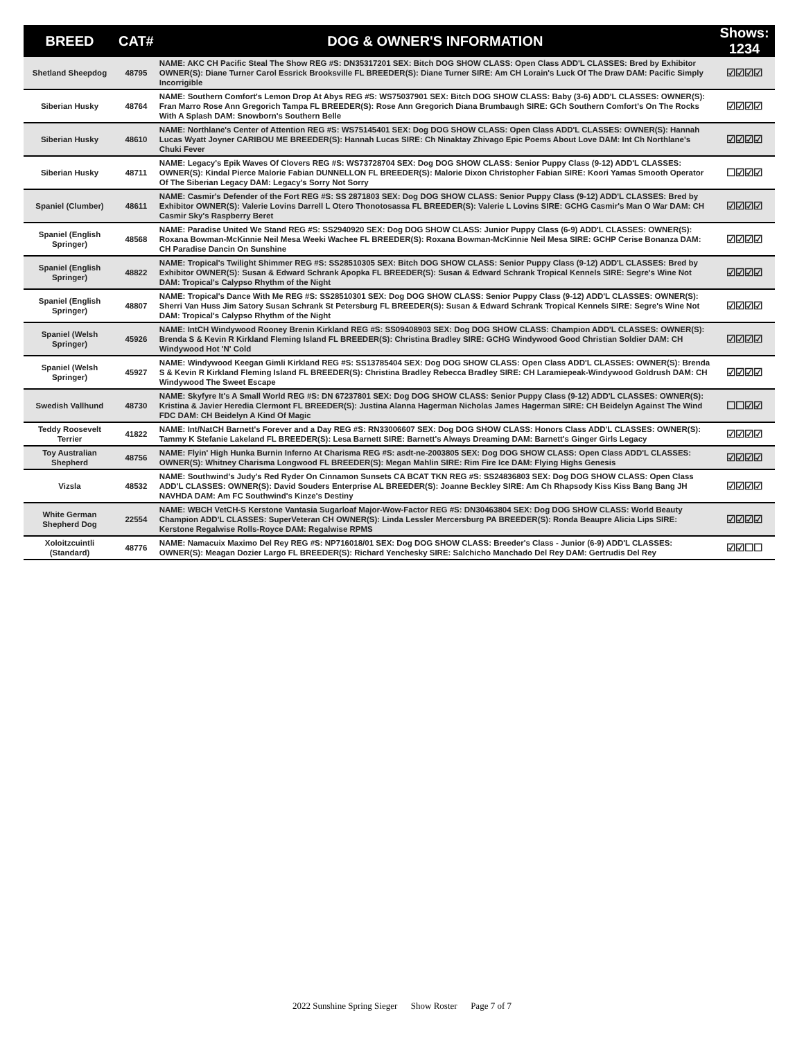| BREED | CAT# | DOG & OWNER'S INFORMATION | Shows: 1234 |
| --- | --- | --- | --- |
| Shetland Sheepdog | 48795 | NAME: AKC CH Pacific Steal The Show REG #S: DN35317201 SEX: Bitch DOG SHOW CLASS: Open Class ADD'L CLASSES: Bred by Exhibitor OWNER(S): Diane Turner Carol Essrick Brooksville FL BREEDER(S): Diane Turner SIRE: Am CH Lorain's Luck Of The Draw DAM: Pacific Simply Incorrigible | ☑☑☑☑ |
| Siberian Husky | 48764 | NAME: Southern Comfort's Lemon Drop At Abys REG #S: WS75037901 SEX: Bitch DOG SHOW CLASS: Baby (3-6) ADD'L CLASSES: OWNER(S): Fran Marro Rose Ann Gregorich Tampa FL BREEDER(S): Rose Ann Gregorich Diana Brumbaugh SIRE: GCh Southern Comfort's On The Rocks With A Splash DAM: Snowborn's Southern Belle | ☑☑☑☑ |
| Siberian Husky | 48610 | NAME: Northlane's Center of Attention REG #S: WS75145401 SEX: Dog DOG SHOW CLASS: Open Class ADD'L CLASSES: OWNER(S): Hannah Lucas Wyatt Joyner CARIBOU ME BREEDER(S): Hannah Lucas SIRE: Ch Ninaktay Zhivago Epic Poems About Love DAM: Int Ch Northlane's Chuki Fever | ☑☑☑☑ |
| Siberian Husky | 48711 | NAME: Legacy's Epik Waves Of Clovers REG #S: WS73728704 SEX: Dog DOG SHOW CLASS: Senior Puppy Class (9-12) ADD'L CLASSES: OWNER(S): Kindal Pierce Malorie Fabian DUNNELLON FL BREEDER(S): Malorie Dixon Christopher Fabian SIRE: Koori Yamas Smooth Operator Of The Siberian Legacy DAM: Legacy's Sorry Not Sorry | ☐☑☑☑ |
| Spaniel (Clumber) | 48611 | NAME: Casmir's Defender of the Fort REG #S: SS 2871803 SEX: Dog DOG SHOW CLASS: Senior Puppy Class (9-12) ADD'L CLASSES: Bred by Exhibitor OWNER(S): Valerie Lovins Darrell L Otero Thonotosassa FL BREEDER(S): Valerie L Lovins SIRE: GCHG Casmir's Man O War DAM: CH Casmir Sky's Raspberry Beret | ☑☑☑☑ |
| Spaniel (English Springer) | 48568 | NAME: Paradise United We Stand REG #S: SS2940920 SEX: Dog DOG SHOW CLASS: Junior Puppy Class (6-9) ADD'L CLASSES: OWNER(S): Roxana Bowman-McKinnie Neil Mesa Weeki Wachee FL BREEDER(S): Roxana Bowman-McKinnie Neil Mesa SIRE: GCHP Cerise Bonanza DAM: CH Paradise Dancin On Sunshine | ☑☑☑☑ |
| Spaniel (English Springer) | 48822 | NAME: Tropical's Twilight Shimmer REG #S: SS28510305 SEX: Bitch DOG SHOW CLASS: Senior Puppy Class (9-12) ADD'L CLASSES: Bred by Exhibitor OWNER(S): Susan & Edward Schrank Apopka FL BREEDER(S): Susan & Edward Schrank Tropical Kennels SIRE: Segre's Wine Not DAM: Tropical's Calypso Rhythm of the Night | ☑☑☑☑ |
| Spaniel (English Springer) | 48807 | NAME: Tropical's Dance With Me REG #S: SS28510301 SEX: Dog DOG SHOW CLASS: Senior Puppy Class (9-12) ADD'L CLASSES: OWNER(S): Sherri Van Huss Jim Satory Susan Schrank St Petersburg FL BREEDER(S): Susan & Edward Schrank Tropical Kennels SIRE: Segre's Wine Not DAM: Tropical's Calypso Rhythm of the Night | ☑☑☑☑ |
| Spaniel (Welsh Springer) | 45926 | NAME: IntCH Windywood Rooney Brenin Kirkland REG #S: SS09408903 SEX: Dog DOG SHOW CLASS: Champion ADD'L CLASSES: OWNER(S): Brenda S & Kevin R Kirkland Fleming Island FL BREEDER(S): Christina Bradley SIRE: GCHG Windywood Good Christian Soldier DAM: CH Windywood Hot 'N' Cold | ☑☑☑☑ |
| Spaniel (Welsh Springer) | 45927 | NAME: Windywood Keegan Gimli Kirkland REG #S: SS13785404 SEX: Dog DOG SHOW CLASS: Open Class ADD'L CLASSES: OWNER(S): Brenda S & Kevin R Kirkland Fleming Island FL BREEDER(S): Christina Bradley Rebecca Bradley SIRE: CH Laramiepeak-Windywood Goldrush DAM: CH Windywood The Sweet Escape | ☑☑☑☑ |
| Swedish Vallhund | 48730 | NAME: Skyfyre It's A Small World REG #S: DN 67237801 SEX: Dog DOG SHOW CLASS: Senior Puppy Class (9-12) ADD'L CLASSES: OWNER(S): Kristina & Javier Heredia Clermont FL BREEDER(S): Justina Alanna Hagerman Nicholas James Hagerman SIRE: CH Beidelyn Against The Wind FDC DAM: CH Beidelyn A Kind Of Magic | ☐☐☑☑ |
| Teddy Roosevelt Terrier | 41822 | NAME: Int/NatCH Barnett's Forever and a Day REG #S: RN33006607 SEX: Dog DOG SHOW CLASS: Honors Class ADD'L CLASSES: OWNER(S): Tammy K Stefanie Lakeland FL BREEDER(S): Lesa Barnett SIRE: Barnett's Always Dreaming DAM: Barnett's Ginger Girls Legacy | ☑☑☑☑ |
| Toy Australian Shepherd | 48756 | NAME: Flyin' High Hunka Burnin Inferno At Charisma REG #S: asdt-ne-2003805 SEX: Dog DOG SHOW CLASS: Open Class ADD'L CLASSES: OWNER(S): Whitney Charisma Longwood FL BREEDER(S): Megan Mahlin SIRE: Rim Fire Ice DAM: Flying Highs Genesis | ☑☑☑☑ |
| Vizsla | 48532 | NAME: Southwind's Judy's Red Ryder On Cinnamon Sunsets CA BCAT TKN REG #S: SS24836803 SEX: Dog DOG SHOW CLASS: Open Class ADD'L CLASSES: OWNER(S): David Souders Enterprise AL BREEDER(S): Joanne Beckley SIRE: Am Ch Rhapsody Kiss Kiss Bang Bang JH NAVHDA DAM: Am FC Southwind's Kinze's Destiny | ☑☑☑☑ |
| White German Shepherd Dog | 22554 | NAME: WBCH VetCH-S Kerstone Vantasia Sugarloaf Major-Wow-Factor REG #S: DN30463804 SEX: Dog DOG SHOW CLASS: World Beauty Champion ADD'L CLASSES: SuperVeteran CH OWNER(S): Linda Lessler Mercersburg PA BREEDER(S): Ronda Beaupre Alicia Lips SIRE: Kerstone Regalwise Rolls-Royce DAM: Regalwise RPMS | ☑☑☑☑ |
| Xoloitzcuintli (Standard) | 48776 | NAME: Namacuix Maximo Del Rey REG #S: NP716018/01 SEX: Dog DOG SHOW CLASS: Breeder's Class - Junior (6-9) ADD'L CLASSES: OWNER(S): Meagan Dozier Largo FL BREEDER(S): Richard Yenchesky SIRE: Salchicho Manchado Del Rey DAM: Gertrudis Del Rey | ☑☑☐☐ |
2022 Sunshine Spring Sieger Show Roster Page 7 of 7